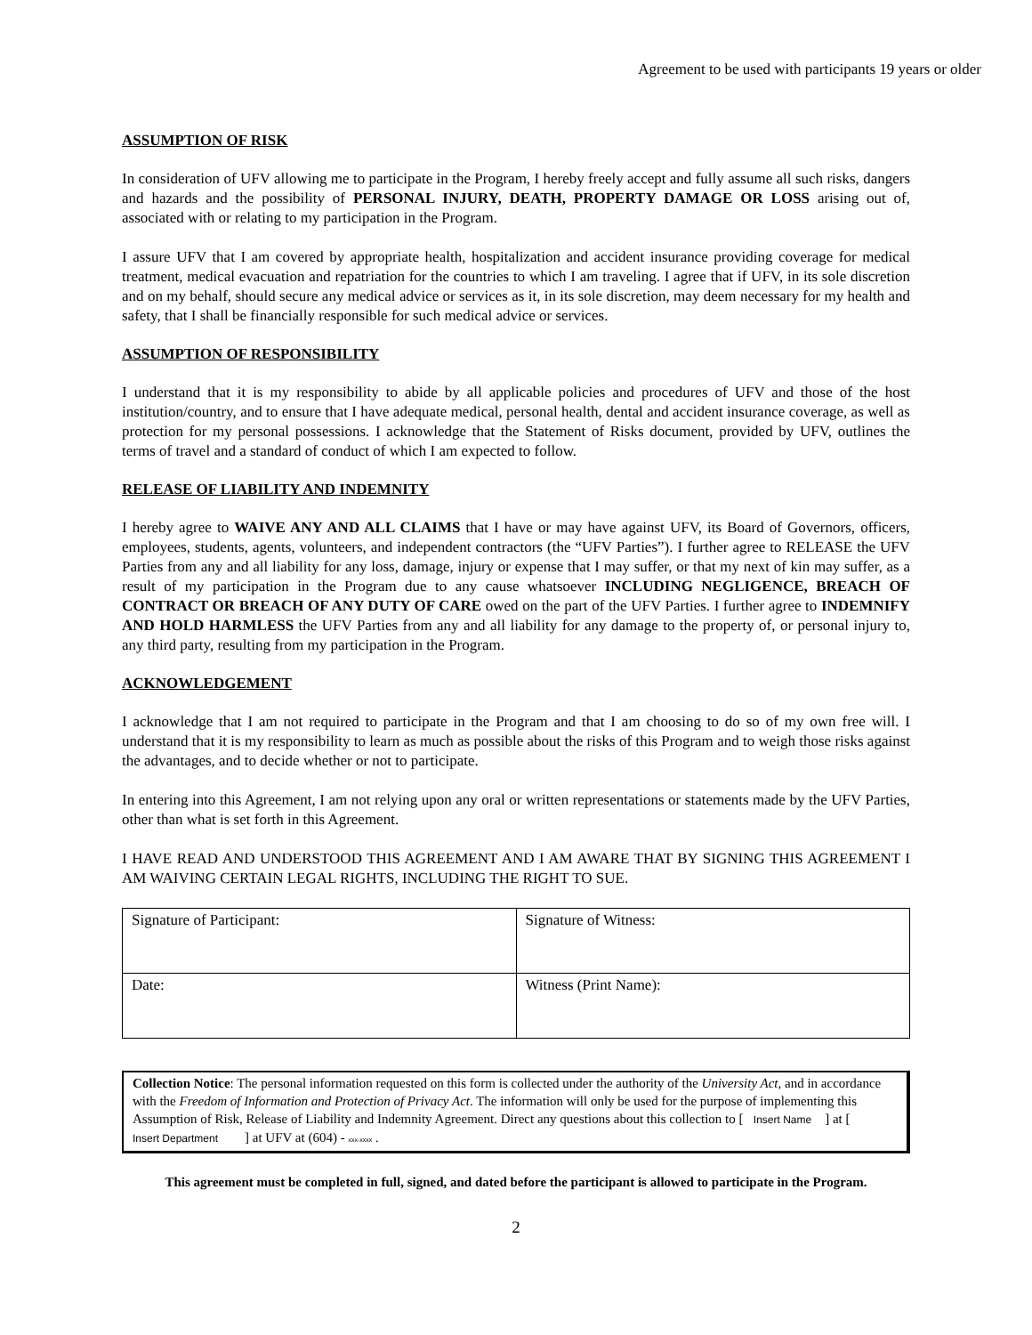Agreement to be used with participants 19 years or older
ASSUMPTION OF RISK
In consideration of UFV allowing me to participate in the Program, I hereby freely accept and fully assume all such risks, dangers and hazards and the possibility of PERSONAL INJURY, DEATH, PROPERTY DAMAGE OR LOSS arising out of, associated with or relating to my participation in the Program.
I assure UFV that I am covered by appropriate health, hospitalization and accident insurance providing coverage for medical treatment, medical evacuation and repatriation for the countries to which I am traveling. I agree that if UFV, in its sole discretion and on my behalf, should secure any medical advice or services as it, in its sole discretion, may deem necessary for my health and safety, that I shall be financially responsible for such medical advice or services.
ASSUMPTION OF RESPONSIBILITY
I understand that it is my responsibility to abide by all applicable policies and procedures of UFV and those of the host institution/country, and to ensure that I have adequate medical, personal health, dental and accident insurance coverage, as well as protection for my personal possessions. I acknowledge that the Statement of Risks document, provided by UFV, outlines the terms of travel and a standard of conduct of which I am expected to follow.
RELEASE OF LIABILITY AND INDEMNITY
I hereby agree to WAIVE ANY AND ALL CLAIMS that I have or may have against UFV, its Board of Governors, officers, employees, students, agents, volunteers, and independent contractors (the “UFV Parties”). I further agree to RELEASE the UFV Parties from any and all liability for any loss, damage, injury or expense that I may suffer, or that my next of kin may suffer, as a result of my participation in the Program due to any cause whatsoever INCLUDING NEGLIGENCE, BREACH OF CONTRACT OR BREACH OF ANY DUTY OF CARE owed on the part of the UFV Parties. I further agree to INDEMNIFY AND HOLD HARMLESS the UFV Parties from any and all liability for any damage to the property of, or personal injury to, any third party, resulting from my participation in the Program.
ACKNOWLEDGEMENT
I acknowledge that I am not required to participate in the Program and that I am choosing to do so of my own free will. I understand that it is my responsibility to learn as much as possible about the risks of this Program and to weigh those risks against the advantages, and to decide whether or not to participate.
In entering into this Agreement, I am not relying upon any oral or written representations or statements made by the UFV Parties, other than what is set forth in this Agreement.
I HAVE READ AND UNDERSTOOD THIS AGREEMENT AND I AM AWARE THAT BY SIGNING THIS AGREEMENT I AM WAIVING CERTAIN LEGAL RIGHTS, INCLUDING THE RIGHT TO SUE.
| Signature of Participant: | Signature of Witness: |
| Date: | Witness (Print Name): |
Collection Notice: The personal information requested on this form is collected under the authority of the University Act, and in accordance with the Freedom of Information and Protection of Privacy Act. The information will only be used for the purpose of implementing this Assumption of Risk, Release of Liability and Indemnity Agreement. Direct any questions about this collection to [ Insert Name ] at [ Insert Department ] at UFV at (604) - xxx-xxxx .
This agreement must be completed in full, signed, and dated before the participant is allowed to participate in the Program.
2